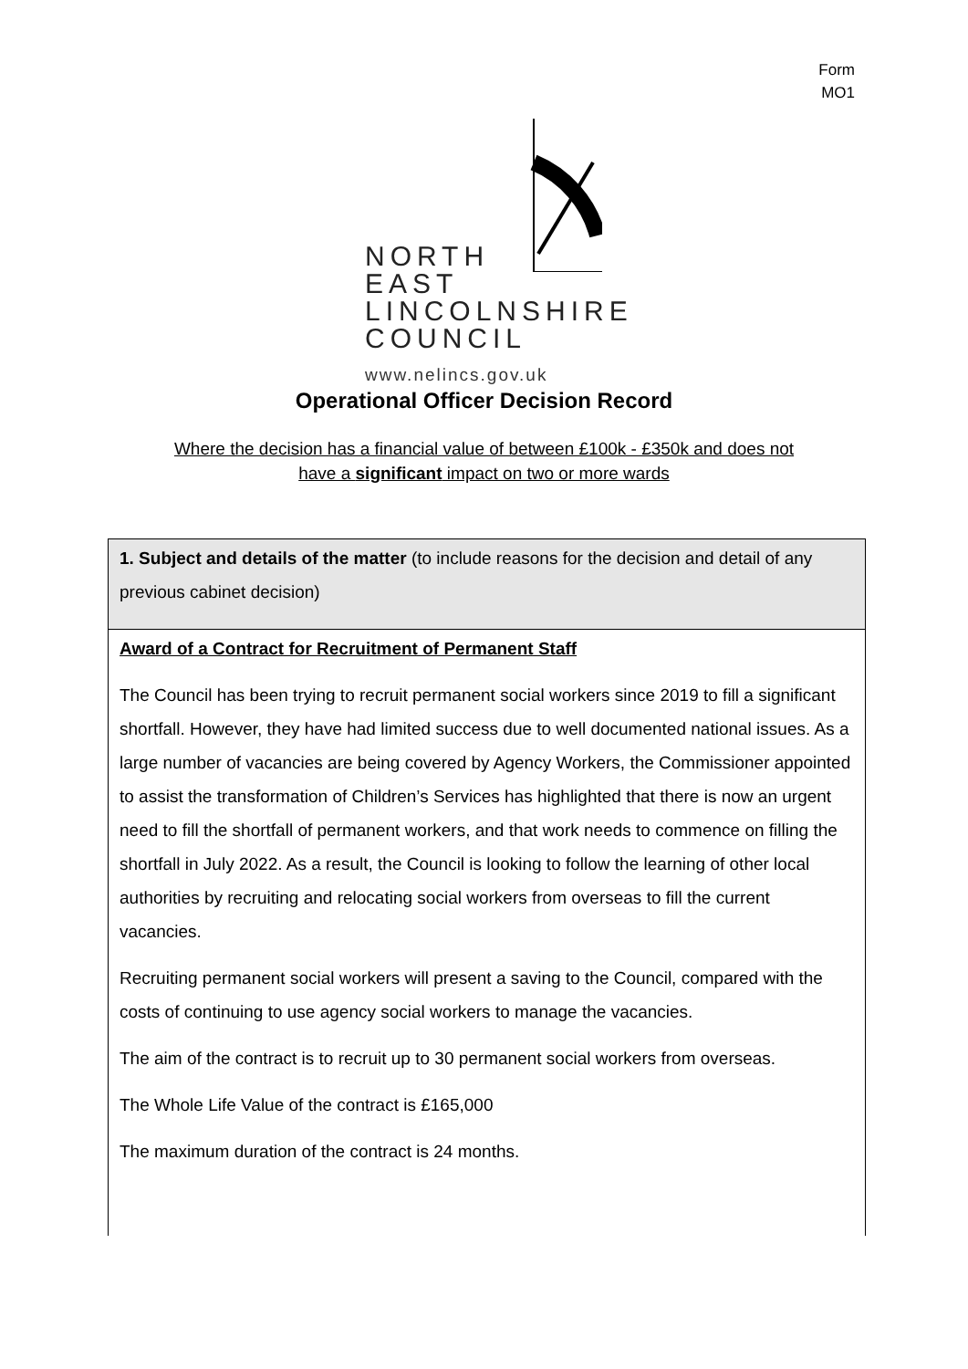Form
MO1
NORTH
EAST
LINCOLNSHIRE
COUNCIL
www.nelincs.gov.uk
Operational Officer Decision Record
Where the decision has a financial value of between £100k - £350k and does not
have a significant impact on two or more wards
| 1. Subject and details of the matter (to include reasons for the decision and detail of any previous cabinet decision) |
| Award of a Contract for Recruitment of Permanent Staff The Council has been trying to recruit permanent social workers since 2019 to fill a significant shortfall. However, they have had limited success due to well documented national issues. As a large number of vacancies are being covered by Agency Workers, the Commissioner appointed to assist the transformation of Children’s Services has highlighted that there is now an urgent need to fill the shortfall of permanent workers, and that work needs to commence on filling the shortfall in July 2022. As a result, the Council is looking to follow the learning of other local authorities by recruiting and relocating social workers from overseas to fill the current vacancies. Recruiting permanent social workers will present a saving to the Council, compared with the costs of continuing to use agency social workers to manage the vacancies. The aim of the contract is to recruit up to 30 permanent social workers from overseas. The Whole Life Value of the contract is £165,000 The maximum duration of the contract is 24 months. |